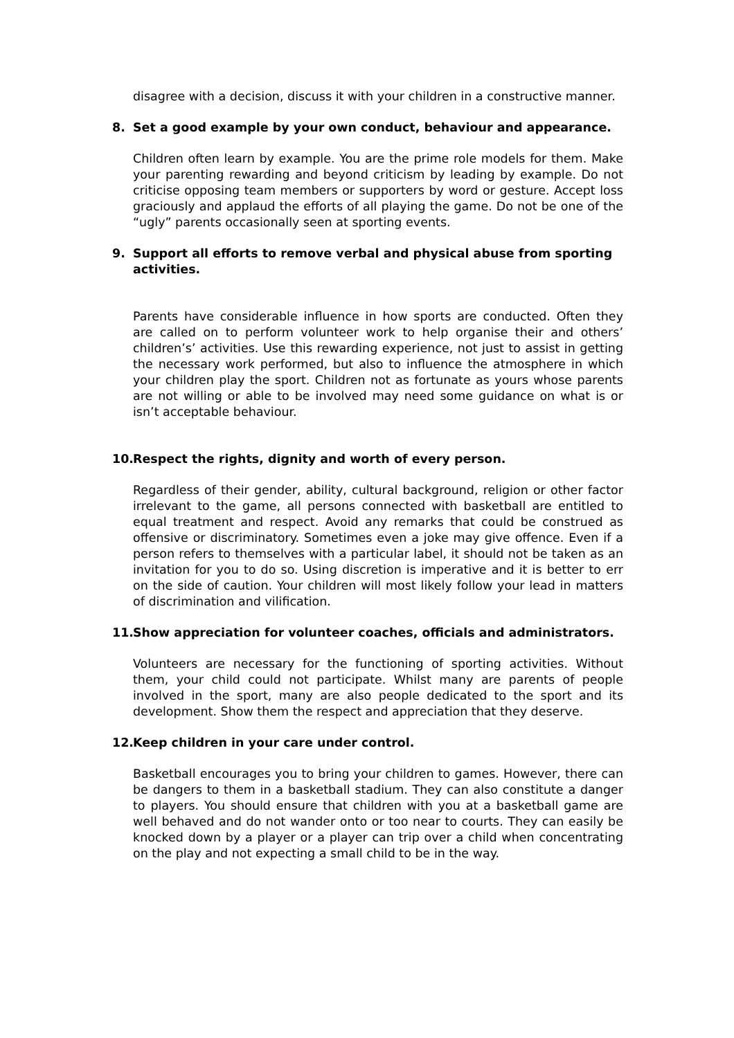disagree with a decision, discuss it with your children in a constructive manner.
8. Set a good example by your own conduct, behaviour and appearance.
Children often learn by example. You are the prime role models for them. Make your parenting rewarding and beyond criticism by leading by example. Do not criticise opposing team members or supporters by word or gesture. Accept loss graciously and applaud the efforts of all playing the game. Do not be one of the “ugly” parents occasionally seen at sporting events.
9. Support all efforts to remove verbal and physical abuse from sporting activities.
Parents have considerable influence in how sports are conducted. Often they are called on to perform volunteer work to help organise their and others’ children’s’ activities. Use this rewarding experience, not just to assist in getting the necessary work performed, but also to influence the atmosphere in which your children play the sport. Children not as fortunate as yours whose parents are not willing or able to be involved may need some guidance on what is or isn’t acceptable behaviour.
10. Respect the rights, dignity and worth of every person.
Regardless of their gender, ability, cultural background, religion or other factor irrelevant to the game, all persons connected with basketball are entitled to equal treatment and respect. Avoid any remarks that could be construed as offensive or discriminatory. Sometimes even a joke may give offence. Even if a person refers to themselves with a particular label, it should not be taken as an invitation for you to do so. Using discretion is imperative and it is better to err on the side of caution. Your children will most likely follow your lead in matters of discrimination and vilification.
11. Show appreciation for volunteer coaches, officials and administrators.
Volunteers are necessary for the functioning of sporting activities. Without them, your child could not participate. Whilst many are parents of people involved in the sport, many are also people dedicated to the sport and its development. Show them the respect and appreciation that they deserve.
12. Keep children in your care under control.
Basketball encourages you to bring your children to games. However, there can be dangers to them in a basketball stadium. They can also constitute a danger to players. You should ensure that children with you at a basketball game are well behaved and do not wander onto or too near to courts. They can easily be knocked down by a player or a player can trip over a child when concentrating on the play and not expecting a small child to be in the way.